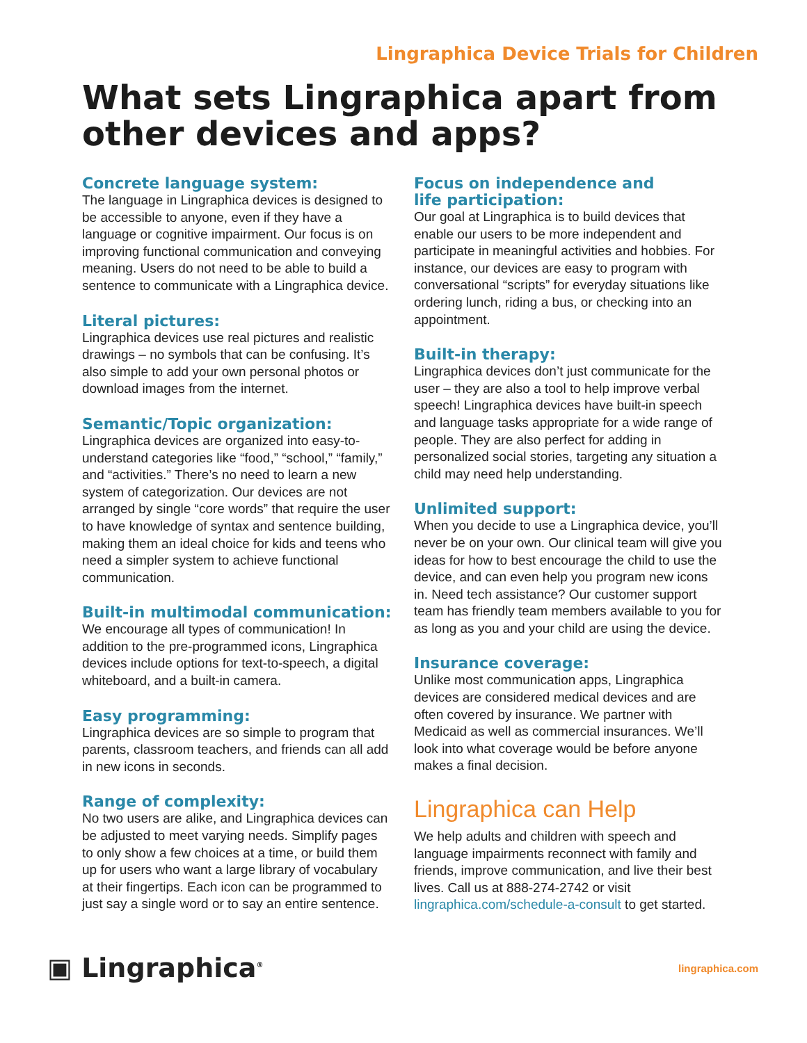Lingraphica Device Trials for Children
What sets Lingraphica apart from other devices and apps?
Concrete language system:
The language in Lingraphica devices is designed to be accessible to anyone, even if they have a language or cognitive impairment. Our focus is on improving functional communication and conveying meaning. Users do not need to be able to build a sentence to communicate with a Lingraphica device.
Literal pictures:
Lingraphica devices use real pictures and realistic drawings – no symbols that can be confusing. It’s also simple to add your own personal photos or download images from the internet.
Semantic/Topic organization:
Lingraphica devices are organized into easy-to-understand categories like “food,” “school,” “family,” and “activities.” There’s no need to learn a new system of categorization. Our devices are not arranged by single “core words” that require the user to have knowledge of syntax and sentence building, making them an ideal choice for kids and teens who need a simpler system to achieve functional communication.
Built-in multimodal communication:
We encourage all types of communication! In addition to the pre-programmed icons, Lingraphica devices include options for text-to-speech, a digital whiteboard, and a built-in camera.
Easy programming:
Lingraphica devices are so simple to program that parents, classroom teachers, and friends can all add in new icons in seconds.
Range of complexity:
No two users are alike, and Lingraphica devices can be adjusted to meet varying needs. Simplify pages to only show a few choices at a time, or build them up for users who want a large library of vocabulary at their fingertips. Each icon can be programmed to just say a single word or to say an entire sentence.
Focus on independence and
life participation:
Our goal at Lingraphica is to build devices that enable our users to be more independent and participate in meaningful activities and hobbies. For instance, our devices are easy to program with conversational “scripts” for everyday situations like ordering lunch, riding a bus, or checking into an appointment.
Built-in therapy:
Lingraphica devices don’t just communicate for the user – they are also a tool to help improve verbal speech! Lingraphica devices have built-in speech and language tasks appropriate for a wide range of people. They are also perfect for adding in personalized social stories, targeting any situation a child may need help understanding.
Unlimited support:
When you decide to use a Lingraphica device, you’ll never be on your own. Our clinical team will give you ideas for how to best encourage the child to use the device, and can even help you program new icons in. Need tech assistance? Our customer support team has friendly team members available to you for as long as you and your child are using the device.
Insurance coverage:
Unlike most communication apps, Lingraphica devices are considered medical devices and are often covered by insurance. We partner with Medicaid as well as commercial insurances. We’ll look into what coverage would be before anyone makes a final decision.
Lingraphica can Help
We help adults and children with speech and language impairments reconnect with family and friends, improve communication, and live their best lives. Call us at 888-274-2742 or visit lingraphica.com/schedule-a-consult to get started.
▣ Lingraphica<sup>®</sup>
lingraphica.com